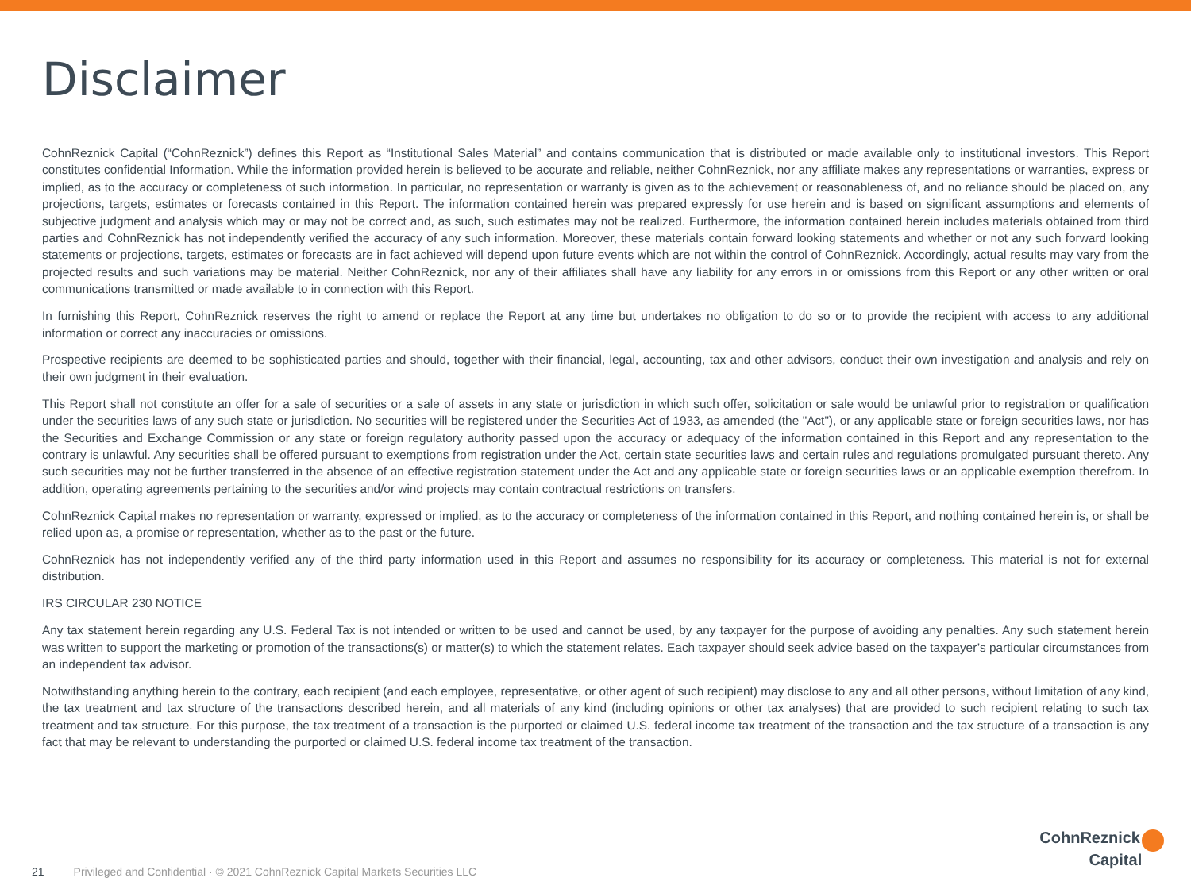Disclaimer
CohnReznick Capital (“CohnReznick”) defines this Report as “Institutional Sales Material” and contains communication that is distributed or made available only to institutional investors. This Report constitutes confidential Information. While the information provided herein is believed to be accurate and reliable, neither CohnReznick, nor any affiliate makes any representations or warranties, express or implied, as to the accuracy or completeness of such information. In particular, no representation or warranty is given as to the achievement or reasonableness of, and no reliance should be placed on, any projections, targets, estimates or forecasts contained in this Report. The information contained herein was prepared expressly for use herein and is based on significant assumptions and elements of subjective judgment and analysis which may or may not be correct and, as such, such estimates may not be realized. Furthermore, the information contained herein includes materials obtained from third parties and CohnReznick has not independently verified the accuracy of any such information. Moreover, these materials contain forward looking statements and whether or not any such forward looking statements or projections, targets, estimates or forecasts are in fact achieved will depend upon future events which are not within the control of CohnReznick. Accordingly, actual results may vary from the projected results and such variations may be material. Neither CohnReznick, nor any of their affiliates shall have any liability for any errors in or omissions from this Report or any other written or oral communications transmitted or made available to in connection with this Report.
In furnishing this Report, CohnReznick reserves the right to amend or replace the Report at any time but undertakes no obligation to do so or to provide the recipient with access to any additional information or correct any inaccuracies or omissions.
Prospective recipients are deemed to be sophisticated parties and should, together with their financial, legal, accounting, tax and other advisors, conduct their own investigation and analysis and rely on their own judgment in their evaluation.
This Report shall not constitute an offer for a sale of securities or a sale of assets in any state or jurisdiction in which such offer, solicitation or sale would be unlawful prior to registration or qualification under the securities laws of any such state or jurisdiction. No securities will be registered under the Securities Act of 1933, as amended (the "Act"), or any applicable state or foreign securities laws, nor has the Securities and Exchange Commission or any state or foreign regulatory authority passed upon the accuracy or adequacy of the information contained in this Report and any representation to the contrary is unlawful. Any securities shall be offered pursuant to exemptions from registration under the Act, certain state securities laws and certain rules and regulations promulgated pursuant thereto. Any such securities may not be further transferred in the absence of an effective registration statement under the Act and any applicable state or foreign securities laws or an applicable exemption therefrom. In addition, operating agreements pertaining to the securities and/or wind projects may contain contractual restrictions on transfers.
CohnReznick Capital makes no representation or warranty, expressed or implied, as to the accuracy or completeness of the information contained in this Report, and nothing contained herein is, or shall be relied upon as, a promise or representation, whether as to the past or the future.
CohnReznick has not independently verified any of the third party information used in this Report and assumes no responsibility for its accuracy or completeness. This material is not for external distribution.
IRS CIRCULAR 230 NOTICE
Any tax statement herein regarding any U.S. Federal Tax is not intended or written to be used and cannot be used, by any taxpayer for the purpose of avoiding any penalties. Any such statement herein was written to support the marketing or promotion of the transactions(s) or matter(s) to which the statement relates. Each taxpayer should seek advice based on the taxpayer’s particular circumstances from an independent tax advisor.
Notwithstanding anything herein to the contrary, each recipient (and each employee, representative, or other agent of such recipient) may disclose to any and all other persons, without limitation of any kind, the tax treatment and tax structure of the transactions described herein, and all materials of any kind (including opinions or other tax analyses) that are provided to such recipient relating to such tax treatment and tax structure. For this purpose, the tax treatment of a transaction is the purported or claimed U.S. federal income tax treatment of the transaction and the tax structure of a transaction is any fact that may be relevant to understanding the purported or claimed U.S. federal income tax treatment of the transaction.
21 Privileged and Confidential · © 2021 CohnReznick Capital Markets Securities LLC
CohnReznick
Capital